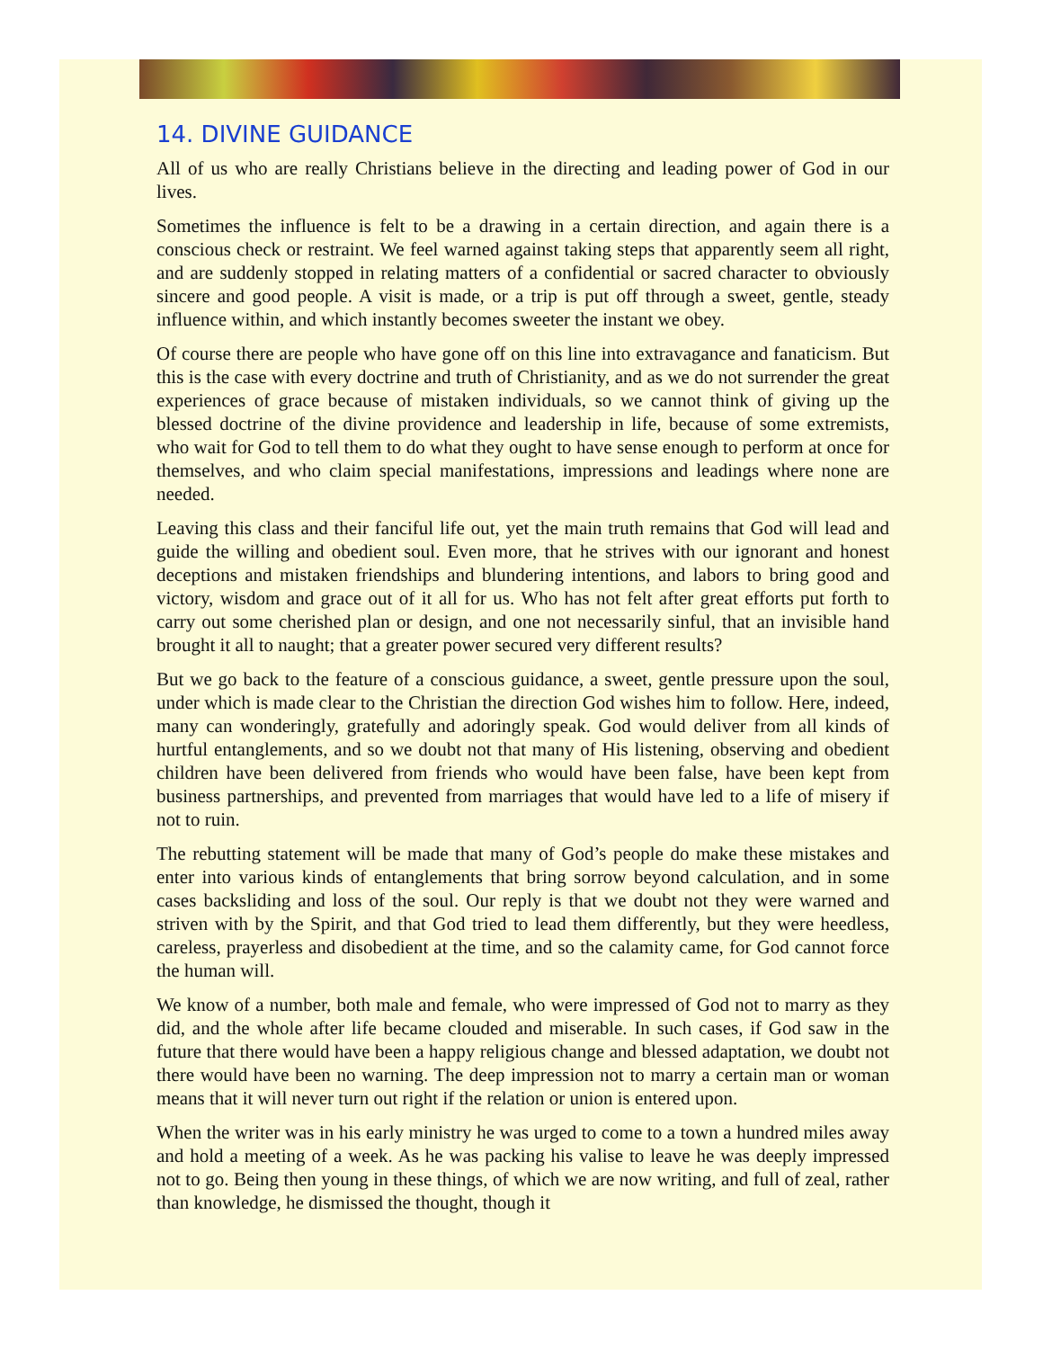14. DIVINE GUIDANCE
All of us who are really Christians believe in the directing and leading power of God in our lives.
Sometimes the influence is felt to be a drawing in a certain direction, and again there is a conscious check or restraint. We feel warned against taking steps that apparently seem all right, and are suddenly stopped in relating matters of a confidential or sacred character to obviously sincere and good people. A visit is made, or a trip is put off through a sweet, gentle, steady influence within, and which instantly becomes sweeter the instant we obey.
Of course there are people who have gone off on this line into extravagance and fanaticism. But this is the case with every doctrine and truth of Christianity, and as we do not surrender the great experiences of grace because of mistaken individuals, so we cannot think of giving up the blessed doctrine of the divine providence and leadership in life, because of some extremists, who wait for God to tell them to do what they ought to have sense enough to perform at once for themselves, and who claim special manifestations, impressions and leadings where none are needed.
Leaving this class and their fanciful life out, yet the main truth remains that God will lead and guide the willing and obedient soul. Even more, that he strives with our ignorant and honest deceptions and mistaken friendships and blundering intentions, and labors to bring good and victory, wisdom and grace out of it all for us. Who has not felt after great efforts put forth to carry out some cherished plan or design, and one not necessarily sinful, that an invisible hand brought it all to naught; that a greater power secured very different results?
But we go back to the feature of a conscious guidance, a sweet, gentle pressure upon the soul, under which is made clear to the Christian the direction God wishes him to follow. Here, indeed, many can wonderingly, gratefully and adoringly speak. God would deliver from all kinds of hurtful entanglements, and so we doubt not that many of His listening, observing and obedient children have been delivered from friends who would have been false, have been kept from business partnerships, and prevented from marriages that would have led to a life of misery if not to ruin.
The rebutting statement will be made that many of God’s people do make these mistakes and enter into various kinds of entanglements that bring sorrow beyond calculation, and in some cases backsliding and loss of the soul. Our reply is that we doubt not they were warned and striven with by the Spirit, and that God tried to lead them differently, but they were heedless, careless, prayerless and disobedient at the time, and so the calamity came, for God cannot force the human will.
We know of a number, both male and female, who were impressed of God not to marry as they did, and the whole after life became clouded and miserable. In such cases, if God saw in the future that there would have been a happy religious change and blessed adaptation, we doubt not there would have been no warning. The deep impression not to marry a certain man or woman means that it will never turn out right if the relation or union is entered upon.
When the writer was in his early ministry he was urged to come to a town a hundred miles away and hold a meeting of a week. As he was packing his valise to leave he was deeply impressed not to go. Being then young in these things, of which we are now writing, and full of zeal, rather than knowledge, he dismissed the thought, though it